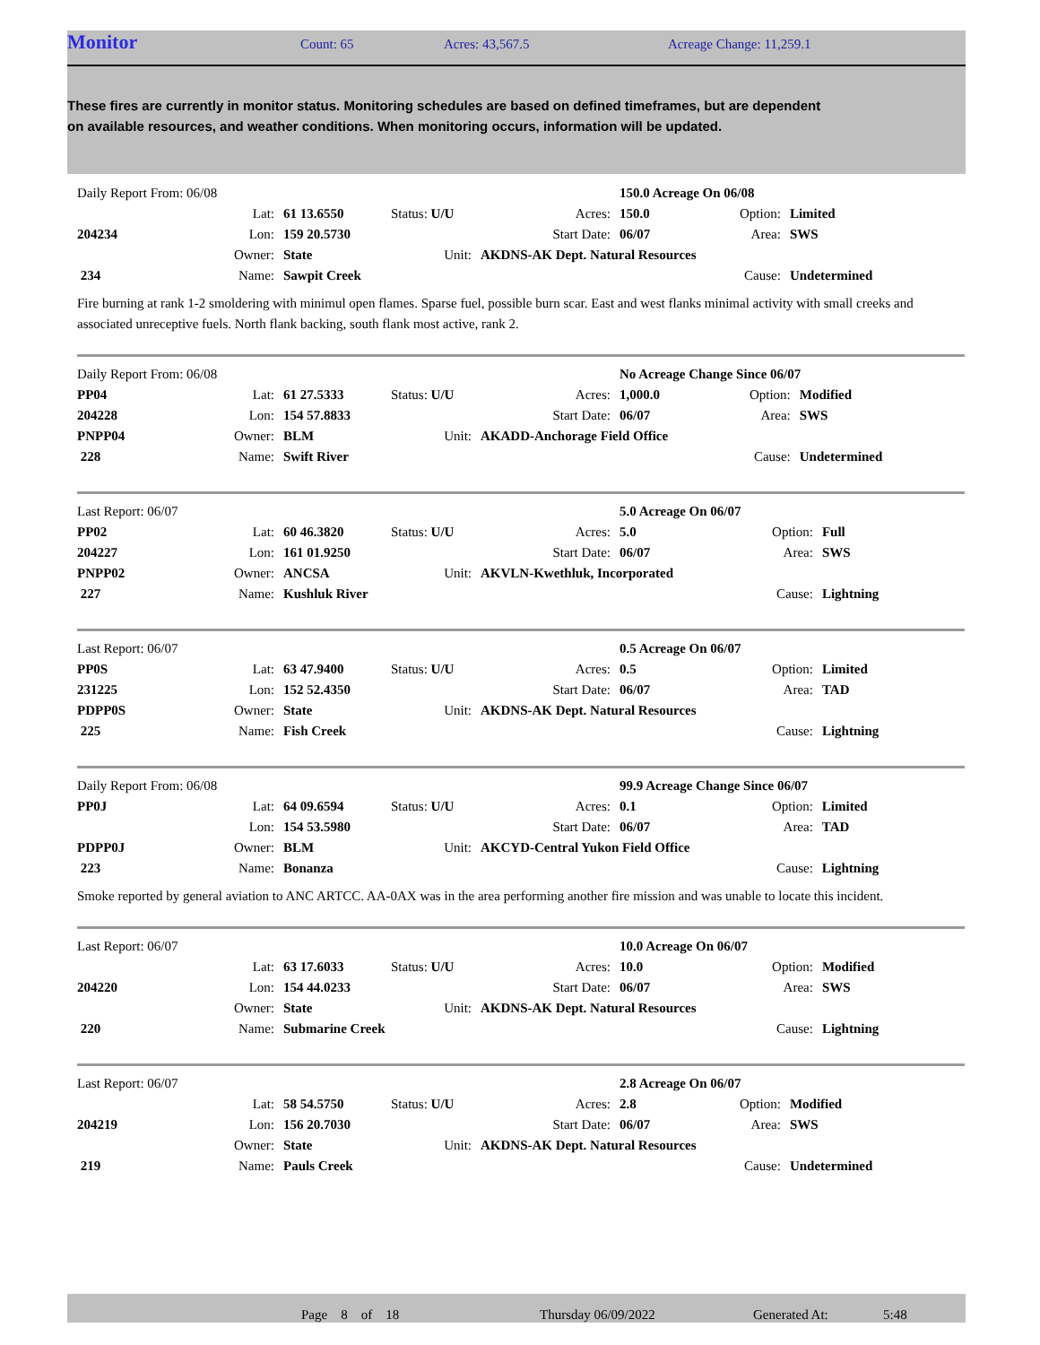Monitor Count: 65 Acres: 43,567.5 Acreage Change: 11,259.1
These fires are currently in monitor status. Monitoring schedules are based on defined timeframes, but are dependent on available resources, and weather conditions. When monitoring occurs, information will be updated.
| Daily Report From: 06/08 | | | | | 150.0 Acreage On 06/08 | | |
| | Lat: | 61 13.6550 | Status: U/U | Acres: | 150.0 | Option: | Limited |
| 204234 | Lon: | 159 20.5730 | | Start Date: | 06/07 | Area: | SWS |
| | Owner: | State | Unit: | AKDNS-AK Dept. Natural Resources | | | |
| 234 | Name: | Sawpit Creek | | | | Cause: | Undetermined |
Fire burning at rank 1-2 smoldering with minimul open flames. Sparse fuel, possible burn scar. East and west flanks minimal activity with small creeks and associated unreceptive fuels. North flank backing, south flank most active, rank 2.
| Daily Report From: 06/08 | | | | | No Acreage Change Since 06/07 | | |
| PP04 | Lat: | 61 27.5333 | Status: U/U | Acres: | 1,000.0 | Option: | Modified |
| 204228 | Lon: | 154 57.8833 | | Start Date: | 06/07 | Area: | SWS |
| PNPP04 | Owner: | BLM | Unit: | AKADD-Anchorage Field Office | | | |
| 228 | Name: | Swift River | | | | Cause: | Undetermined |
| Last Report: 06/07 | | | | | 5.0 Acreage On 06/07 | | |
| PP02 | Lat: | 60 46.3820 | Status: U/U | Acres: | 5.0 | Option: | Full |
| 204227 | Lon: | 161 01.9250 | | Start Date: | 06/07 | Area: | SWS |
| PNPP02 | Owner: | ANCSA | Unit: | AKVLN-Kwethluk, Incorporated | | | |
| 227 | Name: | Kushluk River | | | | Cause: | Lightning |
| Last Report: 06/07 | | | | | 0.5 Acreage On 06/07 | | |
| PP0S | Lat: | 63 47.9400 | Status: U/U | Acres: | 0.5 | Option: | Limited |
| 231225 | Lon: | 152 52.4350 | | Start Date: | 06/07 | Area: | TAD |
| PDPP0S | Owner: | State | Unit: | AKDNS-AK Dept. Natural Resources | | | |
| 225 | Name: | Fish Creek | | | | Cause: | Lightning |
| Daily Report From: 06/08 | | | | | 99.9 Acreage Change Since 06/07 | | |
| PP0J | Lat: | 64 09.6594 | Status: U/U | Acres: | 0.1 | Option: | Limited |
| | Lon: | 154 53.5980 | | Start Date: | 06/07 | Area: | TAD |
| PDPP0J | Owner: | BLM | Unit: | AKCYD-Central Yukon Field Office | | | |
| 223 | Name: | Bonanza | | | | Cause: | Lightning |
Smoke reported by general aviation to ANC ARTCC. AA-0AX was in the area performing another fire mission and was unable to locate this incident.
| Last Report: 06/07 | | | | | 10.0 Acreage On 06/07 | | |
| | Lat: | 63 17.6033 | Status: U/U | Acres: | 10.0 | Option: | Modified |
| 204220 | Lon: | 154 44.0233 | | Start Date: | 06/07 | Area: | SWS |
| | Owner: | State | Unit: | AKDNS-AK Dept. Natural Resources | | | |
| 220 | Name: | Submarine Creek | | | | Cause: | Lightning |
| Last Report: 06/07 | | | | | 2.8 Acreage On 06/07 | | |
| | Lat: | 58 54.5750 | Status: U/U | Acres: | 2.8 | Option: | Modified |
| 204219 | Lon: | 156 20.7030 | | Start Date: | 06/07 | Area: | SWS |
| | Owner: | State | Unit: | AKDNS-AK Dept. Natural Resources | | | |
| 219 | Name: | Pauls Creek | | | | Cause: | Undetermined |
Page 8 of 18 Thursday 06/09/2022 Generated At: 5:48